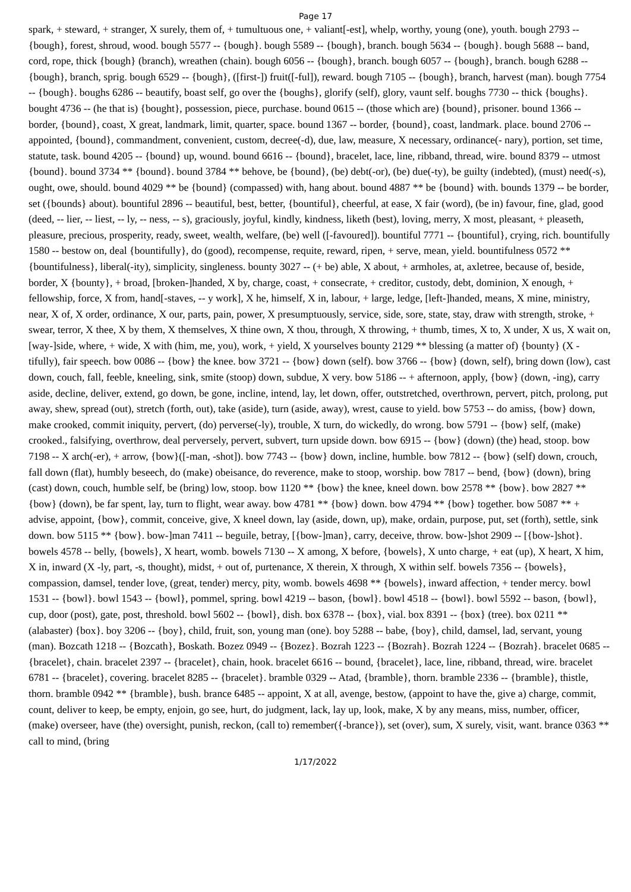Page 17
spark, + steward, + stranger, X surely, them of, + tumultuous one, + valiant[-est], whelp, worthy, young (one), youth. bough 2793 -- {bough}, forest, shroud, wood. bough 5577 -- {bough}. bough 5589 -- {bough}, branch. bough 5634 -- {bough}. bough 5688 -- band, cord, rope, thick {bough} (branch), wreathen (chain). bough 6056 -- {bough}, branch. bough 6057 -- {bough}, branch. bough 6288 -- {bough}, branch, sprig. bough 6529 -- {bough}, ([first-]) fruit([-ful]), reward. bough 7105 -- {bough}, branch, harvest (man). bough 7754 -- {bough}. boughs 6286 -- beautify, boast self, go over the {boughs}, glorify (self), glory, vaunt self. boughs 7730 -- thick {boughs}. bought 4736 -- (he that is) {bought}, possession, piece, purchase. bound 0615 -- (those which are) {bound}, prisoner. bound 1366 -- border, {bound}, coast, X great, landmark, limit, quarter, space. bound 1367 -- border, {bound}, coast, landmark. place. bound 2706 -- appointed, {bound}, commandment, convenient, custom, decree(-d), due, law, measure, X necessary, ordinance(- nary), portion, set time, statute, task. bound 4205 -- {bound} up, wound. bound 6616 -- {bound}, bracelet, lace, line, ribband, thread, wire. bound 8379 -- utmost {bound}. bound 3734 ** {bound}. bound 3784 ** behove, be {bound}, (be) debt(-or), (be) due(-ty), be guilty (indebted), (must) need(-s), ought, owe, should. bound 4029 ** be {bound} (compassed) with, hang about. bound 4887 ** be {bound} with. bounds 1379 -- be border, set ({bounds} about). bountiful 2896 -- beautiful, best, better, {bountiful}, cheerful, at ease, X fair (word), (be in) favour, fine, glad, good (deed, -- lier, -- liest, -- ly, -- ness, -- s), graciously, joyful, kindly, kindness, liketh (best), loving, merry, X most, pleasant, + pleaseth, pleasure, precious, prosperity, ready, sweet, wealth, welfare, (be) well ([-favoured]). bountiful 7771 -- {bountiful}, crying, rich. bountifully 1580 -- bestow on, deal {bountifully}, do (good), recompense, requite, reward, ripen, + serve, mean, yield. bountifulness 0572 ** {bountifulness}, liberal(-ity), simplicity, singleness. bounty 3027 -- (+ be) able, X about, + armholes, at, axletree, because of, beside, border, X {bounty}, + broad, [broken-]handed, X by, charge, coast, + consecrate, + creditor, custody, debt, dominion, X enough, + fellowship, force, X from, hand[-staves, -- y work], X he, himself, X in, labour, + large, ledge, [left-]handed, means, X mine, ministry, near, X of, X order, ordinance, X our, parts, pain, power, X presumptuously, service, side, sore, state, stay, draw with strength, stroke, + swear, terror, X thee, X by them, X themselves, X thine own, X thou, through, X throwing, + thumb, times, X to, X under, X us, X wait on, [way-]side, where, + wide, X with (him, me, you), work, + yield, X yourselves bounty 2129 ** blessing (a matter of) {bounty} (X -tifully), fair speech. bow 0086 -- {bow} the knee. bow 3721 -- {bow} down (self). bow 3766 -- {bow} (down, self), bring down (low), cast down, couch, fall, feeble, kneeling, sink, smite (stoop) down, subdue, X very. bow 5186 -- + afternoon, apply, {bow} (down, -ing), carry aside, decline, deliver, extend, go down, be gone, incline, intend, lay, let down, offer, outstretched, overthrown, pervert, pitch, prolong, put away, shew, spread (out), stretch (forth, out), take (aside), turn (aside, away), wrest, cause to yield. bow 5753 -- do amiss, {bow} down, make crooked, commit iniquity, pervert, (do) perverse(-ly), trouble, X turn, do wickedly, do wrong. bow 5791 -- {bow} self, (make) crooked., falsifying, overthrow, deal perversely, pervert, subvert, turn upside down. bow 6915 -- {bow} (down) (the) head, stoop. bow 7198 -- X arch(-er), + arrow, {bow}([-man, -shot]). bow 7743 -- {bow} down, incline, humble. bow 7812 -- {bow} (self) down, crouch, fall down (flat), humbly beseech, do (make) obeisance, do reverence, make to stoop, worship. bow 7817 -- bend, {bow} (down), bring (cast) down, couch, humble self, be (bring) low, stoop. bow 1120 ** {bow} the knee, kneel down. bow 2578 ** {bow}. bow 2827 ** {bow} (down), be far spent, lay, turn to flight, wear away. bow 4781 ** {bow} down. bow 4794 ** {bow} together. bow 5087 ** + advise, appoint, {bow}, commit, conceive, give, X kneel down, lay (aside, down, up), make, ordain, purpose, put, set (forth), settle, sink down. bow 5115 ** {bow}. bow-]man 7411 -- beguile, betray, [{bow-]man}, carry, deceive, throw. bow-]shot 2909 -- [{bow-]shot}. bowels 4578 -- belly, {bowels}, X heart, womb. bowels 7130 -- X among, X before, {bowels}, X unto charge, + eat (up), X heart, X him, X in, inward (X -ly, part, -s, thought), midst, + out of, purtenance, X therein, X through, X within self. bowels 7356 -- {bowels}, compassion, damsel, tender love, (great, tender) mercy, pity, womb. bowels 4698 ** {bowels}, inward affection, + tender mercy. bowl 1531 -- {bowl}. bowl 1543 -- {bowl}, pommel, spring. bowl 4219 -- bason, {bowl}. bowl 4518 -- {bowl}. bowl 5592 -- bason, {bowl}, cup, door (post), gate, post, threshold. bowl 5602 -- {bowl}, dish. box 6378 -- {box}, vial. box 8391 -- {box} (tree). box 0211 ** (alabaster) {box}. boy 3206 -- {boy}, child, fruit, son, young man (one). boy 5288 -- babe, {boy}, child, damsel, lad, servant, young (man). Bozcath 1218 -- {Bozcath}, Boskath. Bozez 0949 -- {Bozez}. Bozrah 1223 -- {Bozrah}. Bozrah 1224 -- {Bozrah}. bracelet 0685 -- {bracelet}, chain. bracelet 2397 -- {bracelet}, chain, hook. bracelet 6616 -- bound, {bracelet}, lace, line, ribband, thread, wire. bracelet 6781 -- {bracelet}, covering. bracelet 8285 -- {bracelet}. bramble 0329 -- Atad, {bramble}, thorn. bramble 2336 -- {bramble}, thistle, thorn. bramble 0942 ** {bramble}, bush. brance 6485 -- appoint, X at all, avenge, bestow, (appoint to have the, give a) charge, commit, count, deliver to keep, be empty, enjoin, go see, hurt, do judgment, lack, lay up, look, make, X by any means, miss, number, officer, (make) overseer, have (the) oversight, punish, reckon, (call to) remember({-brance}), set (over), sum, X surely, visit, want. brance 0363 ** call to mind, (bring
1/17/2022